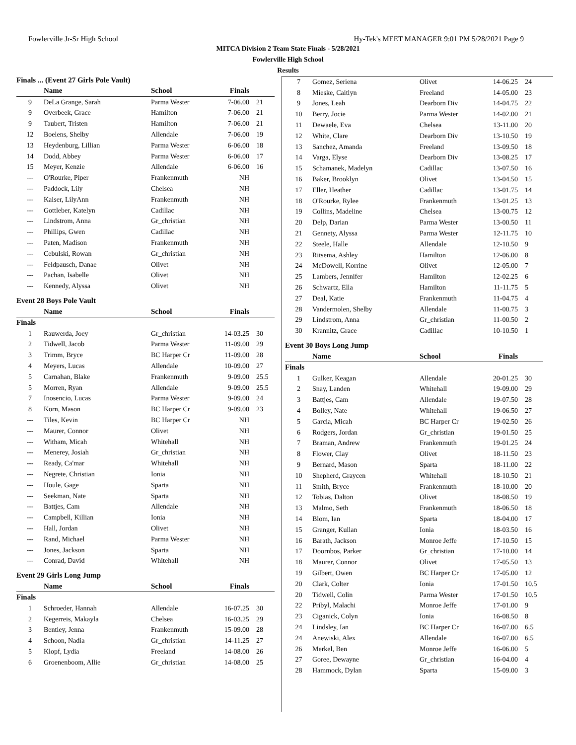Fowlerville Jr-Sr High School Hy-Tek's MEET MANAGER 9:01 PM 5/28/2021 Page 9
MITCA Division 2 Team State Finals - 5/28/2021
Fowlerville High School
Results
Finals ... (Event 27 Girls Pole Vault)
| | Name | School | Finals | |
| --- | --- | --- | --- | --- |
| 9 | DeLa Grange, Sarah | Parma Wester | 7-06.00 | 21 |
| 9 | Overbeek, Grace | Hamilton | 7-06.00 | 21 |
| 9 | Taubert, Tristen | Hamilton | 7-06.00 | 21 |
| 12 | Boelens, Shelby | Allendale | 7-06.00 | 19 |
| 13 | Heydenburg, Lillian | Parma Wester | 6-06.00 | 18 |
| 14 | Dodd, Abbey | Parma Wester | 6-06.00 | 17 |
| 15 | Meyer, Kenzie | Allendale | 6-06.00 | 16 |
| --- | O'Rourke, Piper | Frankenmuth | NH | |
| --- | Paddock, Lily | Chelsea | NH | |
| --- | Kaiser, LilyAnn | Frankenmuth | NH | |
| --- | Gottleber, Katelyn | Cadillac | NH | |
| --- | Lindstrom, Anna | Gr_christian | NH | |
| --- | Phillips, Gwen | Cadillac | NH | |
| --- | Paten, Madison | Frankenmuth | NH | |
| --- | Cebulski, Rowan | Gr_christian | NH | |
| --- | Feldpausch, Danae | Olivet | NH | |
| --- | Pachan, Isabelle | Olivet | NH | |
| --- | Kennedy, Alyssa | Olivet | NH | |
Event 28 Boys Pole Vault
| | Name | School | Finals | |
| --- | --- | --- | --- | --- |
| Finals | | | | |
| 1 | Rauwerda, Joey | Gr_christian | 14-03.25 | 30 |
| 2 | Tidwell, Jacob | Parma Wester | 11-09.00 | 29 |
| 3 | Trimm, Bryce | BC Harper Cr | 11-09.00 | 28 |
| 4 | Meyers, Lucas | Allendale | 10-09.00 | 27 |
| 5 | Carnahan, Blake | Frankenmuth | 9-09.00 | 25.5 |
| 5 | Morren, Ryan | Allendale | 9-09.00 | 25.5 |
| 7 | Inosencio, Lucas | Parma Wester | 9-09.00 | 24 |
| 8 | Korn, Mason | BC Harper Cr | 9-09.00 | 23 |
| --- | Tiles, Kevin | BC Harper Cr | NH | |
| --- | Maurer, Connor | Olivet | NH | |
| --- | Witham, Micah | Whitehall | NH | |
| --- | Menerey, Josiah | Gr_christian | NH | |
| --- | Ready, Ca'mar | Whitehall | NH | |
| --- | Negrete, Christian | Ionia | NH | |
| --- | Houle, Gage | Sparta | NH | |
| --- | Seekman, Nate | Sparta | NH | |
| --- | Battjes, Cam | Allendale | NH | |
| --- | Campbell, Killian | Ionia | NH | |
| --- | Hall, Jordan | Olivet | NH | |
| --- | Rand, Michael | Parma Wester | NH | |
| --- | Jones, Jackson | Sparta | NH | |
| --- | Conrad, David | Whitehall | NH | |
Event 29 Girls Long Jump
| | Name | School | Finals | |
| --- | --- | --- | --- | --- |
| Finals | | | | |
| 1 | Schroeder, Hannah | Allendale | 16-07.25 | 30 |
| 2 | Kegerreis, Makayla | Chelsea | 16-03.25 | 29 |
| 3 | Bentley, Jenna | Frankenmuth | 15-09.00 | 28 |
| 4 | Schoon, Nadia | Gr_christian | 14-11.25 | 27 |
| 5 | Klopf, Lydia | Freeland | 14-08.00 | 26 |
| 6 | Groenenboom, Allie | Gr_christian | 14-08.00 | 25 |
| 7 | Gomez, Seriena | Olivet | 14-06.25 | 24 |
| 8 | Mieske, Caitlyn | Freeland | 14-05.00 | 23 |
| 9 | Jones, Leah | Dearborn Div | 14-04.75 | 22 |
| 10 | Berry, Jocie | Parma Wester | 14-02.00 | 21 |
| 11 | Dewaele, Eva | Chelsea | 13-11.00 | 20 |
| 12 | White, Clare | Dearborn Div | 13-10.50 | 19 |
| 13 | Sanchez, Amanda | Freeland | 13-09.50 | 18 |
| 14 | Varga, Elyse | Dearborn Div | 13-08.25 | 17 |
| 15 | Schamanek, Madelyn | Cadillac | 13-07.50 | 16 |
| 16 | Baker, Brooklyn | Olivet | 13-04.50 | 15 |
| 17 | Eller, Heather | Cadillac | 13-01.75 | 14 |
| 18 | O'Rourke, Rylee | Frankenmuth | 13-01.25 | 13 |
| 19 | Collins, Madeline | Chelsea | 13-00.75 | 12 |
| 20 | Delp, Darian | Parma Wester | 13-00.50 | 11 |
| 21 | Gennety, Alyssa | Parma Wester | 12-11.75 | 10 |
| 22 | Steele, Halle | Allendale | 12-10.50 | 9 |
| 23 | Ritsema, Ashley | Hamilton | 12-06.00 | 8 |
| 24 | McDowell, Korrine | Olivet | 12-05.00 | 7 |
| 25 | Lambers, Jennifer | Hamilton | 12-02.25 | 6 |
| 26 | Schwartz, Ella | Hamilton | 11-11.75 | 5 |
| 27 | Deal, Katie | Frankenmuth | 11-04.75 | 4 |
| 28 | Vandermolen, Shelby | Allendale | 11-00.75 | 3 |
| 29 | Lindstrom, Anna | Gr_christian | 11-00.50 | 2 |
| 30 | Krannitz, Grace | Cadillac | 10-10.50 | 1 |
Event 30 Boys Long Jump
| | Name | School | Finals | |
| --- | --- | --- | --- | --- |
| Finals | | | | |
| 1 | Gulker, Keagan | Allendale | 20-01.25 | 30 |
| 2 | Snay, Landen | Whitehall | 19-09.00 | 29 |
| 3 | Battjes, Cam | Allendale | 19-07.50 | 28 |
| 4 | Bolley, Nate | Whitehall | 19-06.50 | 27 |
| 5 | Garcia, Micah | BC Harper Cr | 19-02.50 | 26 |
| 6 | Rodgers, Jordan | Gr_christian | 19-01.50 | 25 |
| 7 | Braman, Andrew | Frankenmuth | 19-01.25 | 24 |
| 8 | Flower, Clay | Olivet | 18-11.50 | 23 |
| 9 | Bernard, Mason | Sparta | 18-11.00 | 22 |
| 10 | Shepherd, Graycen | Whitehall | 18-10.50 | 21 |
| 11 | Smith, Bryce | Frankenmuth | 18-10.00 | 20 |
| 12 | Tobias, Dalton | Olivet | 18-08.50 | 19 |
| 13 | Malmo, Seth | Frankenmuth | 18-06.50 | 18 |
| 14 | Blom, Ian | Sparta | 18-04.00 | 17 |
| 15 | Granger, Kullan | Ionia | 18-03.50 | 16 |
| 16 | Barath, Jackson | Monroe Jeffe | 17-10.50 | 15 |
| 17 | Doornbos, Parker | Gr_christian | 17-10.00 | 14 |
| 18 | Maurer, Connor | Olivet | 17-05.50 | 13 |
| 19 | Gilbert, Owen | BC Harper Cr | 17-05.00 | 12 |
| 20 | Clark, Colter | Ionia | 17-01.50 | 10.5 |
| 20 | Tidwell, Colin | Parma Wester | 17-01.50 | 10.5 |
| 22 | Pribyl, Malachi | Monroe Jeffe | 17-01.00 | 9 |
| 23 | Ciganick, Colyn | Ionia | 16-08.50 | 8 |
| 24 | Lindsley, Ian | BC Harper Cr | 16-07.00 | 6.5 |
| 24 | Anewiski, Alex | Allendale | 16-07.00 | 6.5 |
| 26 | Merkel, Ben | Monroe Jeffe | 16-06.00 | 5 |
| 27 | Goree, Dewayne | Gr_christian | 16-04.00 | 4 |
| 28 | Hammock, Dylan | Sparta | 15-09.00 | 3 |